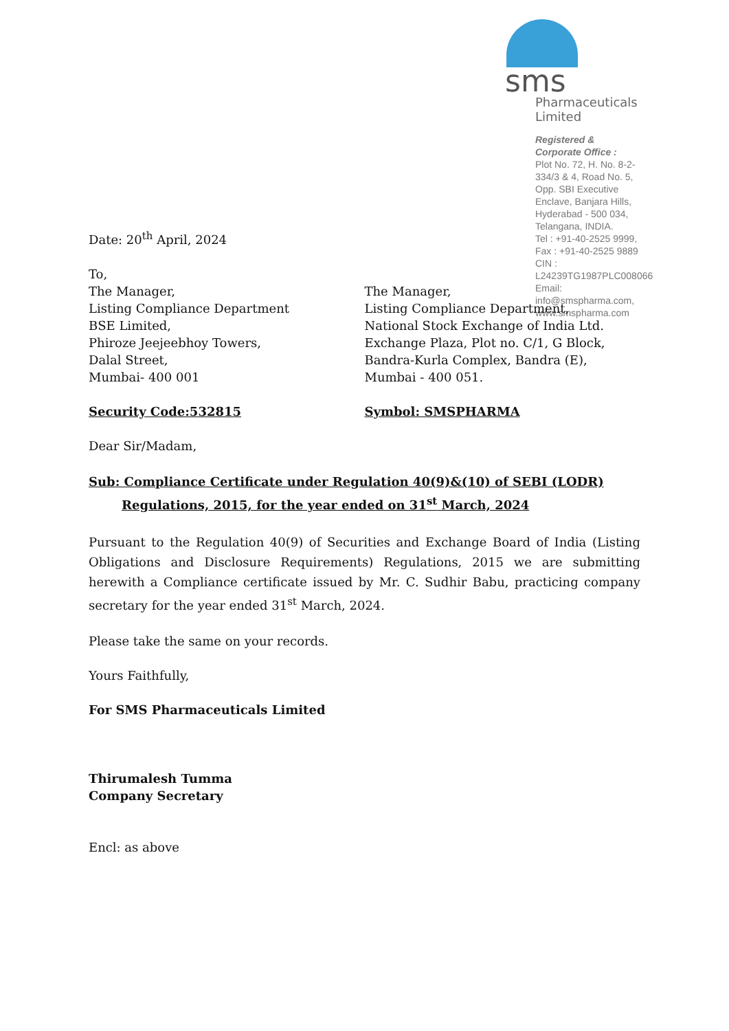sms
Pharmaceuticals Limited
Registered & Corporate Office :
Plot No. 72, H. No. 8-2-334/3 & 4, Road No. 5,
Opp. SBI Executive Enclave, Banjara Hills,
Hyderabad - 500 034, Telangana, INDIA.
Tel : +91-40-2525 9999, Fax : +91-40-2525 9889
CIN : L24239TG1987PLC008066
Email: info@smspharma.com, www.smspharma.com
Date: 20<sup>th</sup> April, 2024
To,
The Manager,
Listing Compliance Department
BSE Limited,
Phiroze Jeejeebhoy Towers,
Dalal Street,
Mumbai- 400 001
The Manager,
Listing Compliance Department,
National Stock Exchange of India Ltd.
Exchange Plaza, Plot no. C/1, G Block,
Bandra-Kurla Complex, Bandra (E),
Mumbai - 400 051.
Security Code:532815 Symbol: SMSPHARMA
Dear Sir/Madam,
Sub: Compliance Certificate under Regulation 40(9)&(10) of SEBI (LODR)
Regulations, 2015, for the year ended on 31<sup>st</sup> March, 2024
Pursuant to the Regulation 40(9) of Securities and Exchange Board of India (Listing Obligations and Disclosure Requirements) Regulations, 2015 we are submitting herewith a Compliance certificate issued by Mr. C. Sudhir Babu, practicing company secretary for the year ended 31<sup>st</sup> March, 2024.
Please take the same on your records.
Yours Faithfully,
For SMS Pharmaceuticals Limited
Thirumalesh Tumma
Company Secretary
Encl: as above